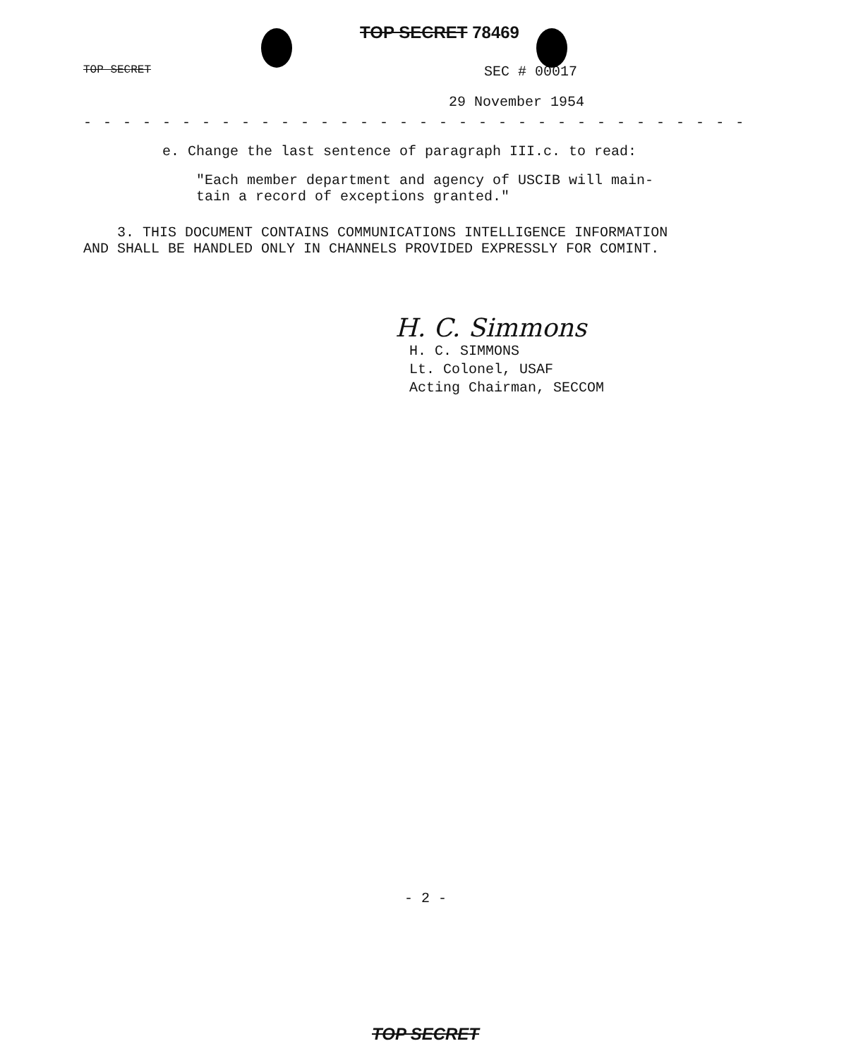TOP SECRET 78469
TOP SECRET SEC # 00017
29 November 1954
- - - - - - - - - - - - - - - - - - - - - - - - - - - - - - - - - -
e. Change the last sentence of paragraph III.c. to read:
"Each member department and agency of USCIB will main-
tain a record of exceptions granted."
3. THIS DOCUMENT CONTAINS COMMUNICATIONS INTELLIGENCE INFORMATION
AND SHALL BE HANDLED ONLY IN CHANNELS PROVIDED EXPRESSLY FOR COMINT.
H. C. Simmons
H. C. SIMMONS
Lt. Colonel, USAF
Acting Chairman, SECCOM
- 2 -
TOP SECRET